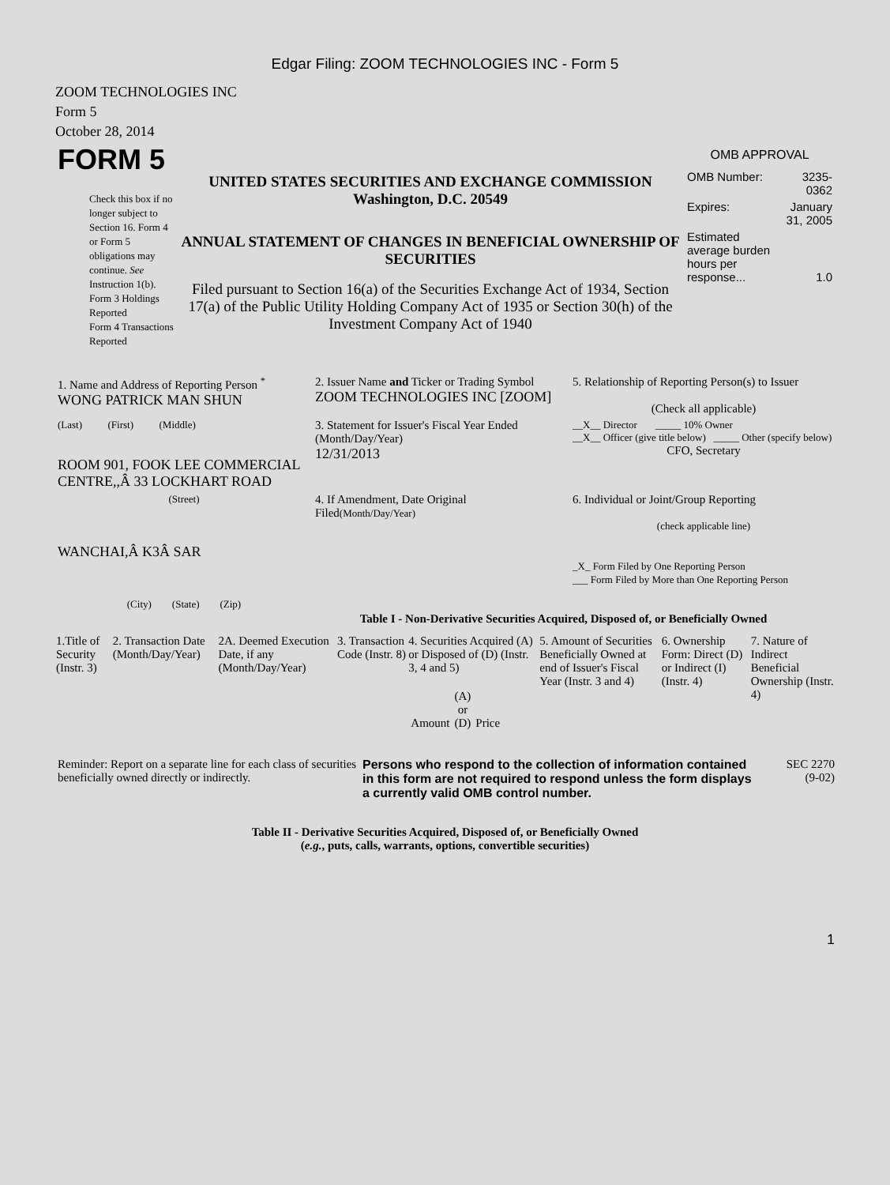Edgar Filing: ZOOM TECHNOLOGIES INC - Form 5
ZOOM TECHNOLOGIES INC
Form 5
October 28, 2014
| FORM 5 Check this box if no longer subject to Section 16. Form 4 or Form 5 obligations may continue. See Instruction 1(b). Form 3 Holdings Reported Form 4 Transactions Reported | UNITED STATES SECURITIES AND EXCHANGE COMMISSION Washington, D.C. 20549 ANNUAL STATEMENT OF CHANGES IN BENEFICIAL OWNERSHIP OF SECURITIES Filed pursuant to Section 16(a) of the Securities Exchange Act of 1934, Section 17(a) of the Public Utility Holding Company Act of 1935 or Section 30(h) of the Investment Company Act of 1940 | OMB APPROVAL / OMB Number: / 3235-0362 / / Expires: / January 31, 2005 / / Estimated average burden hours per response... / 1.0 / |
| 1. Name and Address of Reporting Person <sup>*</sup> WONG PATRICK MAN SHUN | 2. Issuer Name and Ticker or Trading Symbol ZOOM TECHNOLOGIES INC [ZOOM] | 5. Relationship of Reporting Person(s) to Issuer (Check all applicable) |
| (Last) (First) (Middle) ROOM 901, FOOK LEE COMMERCIAL CENTRE,,Â 33 LOCKHART ROAD | 3. Statement for Issuer's Fiscal Year Ended (Month/Day/Year) 12/31/2013 | __X__ Director _____ 10% Owner __X__ Officer (give title below) _____ Other (specify below) CFO, Secretary |
| (Street) WANCHAI,Â K3Â SAR (City) (State) (Zip) | 4. If Amendment, Date Original Filed (Month/Day/Year) | 6. Individual or Joint/Group Reporting (check applicable line) _X_ Form Filed by One Reporting Person ___ Form Filed by More than One Reporting Person |
Table I - Non-Derivative Securities Acquired, Disposed of, or Beneficially Owned
| 1.Title of Security (Instr. 3) | 2. Transaction Date (Month/Day/Year) | 2A. Deemed Execution Date, if any (Month/Day/Year) | 3. Transaction Code (Instr. 8) | 4. Securities Acquired (A) or Disposed of (D) (Instr. 3, 4 and 5) / Amount / (A) or (D) / Price / | 5. Amount of Securities Beneficially Owned at end of Issuer's Fiscal Year (Instr. 3 and 4) | 6. Ownership Form: Direct (D) or Indirect (I) (Instr. 4) | 7. Nature of Indirect Beneficial Ownership (Instr. 4) |
| --- | --- | --- | --- | --- | --- | --- | --- |
| Reminder: Report on a separate line for each class of securities beneficially owned directly or indirectly. | Persons who respond to the collection of information contained in this form are not required to respond unless the form displays a currently valid OMB control number. | SEC 2270 (9-02) |
Table II - Derivative Securities Acquired, Disposed of, or Beneficially Owned
(e.g., puts, calls, warrants, options, convertible securities)
1